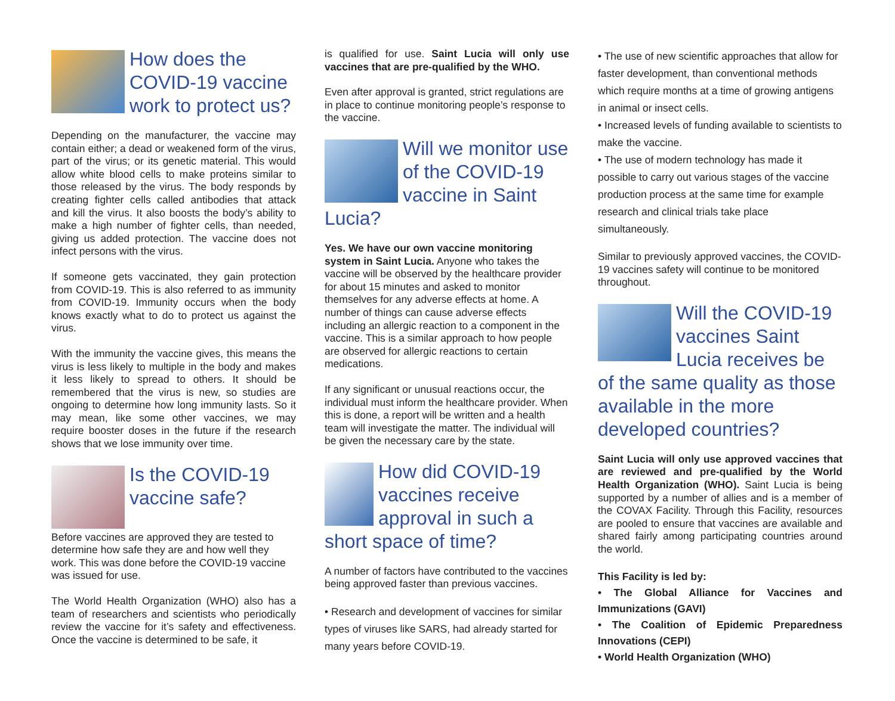How does the COVID-19 vaccine work to protect us?
Depending on the manufacturer, the vaccine may contain either; a dead or weakened form of the virus, part of the virus; or its genetic material. This would allow white blood cells to make proteins similar to those released by the virus. The body responds by creating fighter cells called antibodies that attack and kill the virus. It also boosts the body’s ability to make a high number of fighter cells, than needed, giving us added protection. The vaccine does not infect persons with the virus.
If someone gets vaccinated, they gain protection from COVID-19. This is also referred to as immunity from COVID-19. Immunity occurs when the body knows exactly what to do to protect us against the virus.
With the immunity the vaccine gives, this means the virus is less likely to multiple in the body and makes it less likely to spread to others. It should be remembered that the virus is new, so studies are ongoing to determine how long immunity lasts. So it may mean, like some other vaccines, we may require booster doses in the future if the research shows that we lose immunity over time.
Is the COVID-19 vaccine safe?
Before vaccines are approved they are tested to determine how safe they are and how well they work. This was done before the COVID-19 vaccine was issued for use.
The World Health Organization (WHO) also has a team of researchers and scientists who periodically review the vaccine for it’s safety and effectiveness. Once the vaccine is determined to be safe, it
is qualified for use. Saint Lucia will only use vaccines that are pre-qualified by the WHO.
Even after approval is granted, strict regulations are in place to continue monitoring people’s response to the vaccine.
Will we monitor use of the COVID-19 vaccine in Saint Lucia?
Yes. We have our own vaccine monitoring system in Saint Lucia. Anyone who takes the vaccine will be observed by the healthcare provider for about 15 minutes and asked to monitor themselves for any adverse effects at home. A number of things can cause adverse effects including an allergic reaction to a component in the vaccine. This is a similar approach to how people are observed for allergic reactions to certain medications.
If any significant or unusual reactions occur, the individual must inform the healthcare provider. When this is done, a report will be written and a health team will investigate the matter. The individual will be given the necessary care by the state.
How did COVID-19 vaccines receive approval in such a short space of time?
A number of factors have contributed to the vaccines being approved faster than previous vaccines.
• Research and development of vaccines for similar types of viruses like SARS, had already started for many years before COVID-19.
• The use of new scientific approaches that allow for faster development, than conventional methods which require months at a time of growing antigens in animal or insect cells.
• Increased levels of funding available to scientists to make the vaccine.
• The use of modern technology has made it possible to carry out various stages of the vaccine production process at the same time for example research and clinical trials take place simultaneously.
Similar to previously approved vaccines, the COVID-19 vaccines safety will continue to be monitored throughout.
Will the COVID-19 vaccines Saint Lucia receives be of the same quality as those available in the more developed countries?
Saint Lucia will only use approved vaccines that are reviewed and pre-qualified by the World Health Organization (WHO). Saint Lucia is being supported by a number of allies and is a member of the COVAX Facility. Through this Facility, resources are pooled to ensure that vaccines are available and shared fairly among participating countries around the world.
This Facility is led by:
• The Global Alliance for Vaccines and Immunizations (GAVI)
• The Coalition of Epidemic Preparedness Innovations (CEPI)
• World Health Organization (WHO)